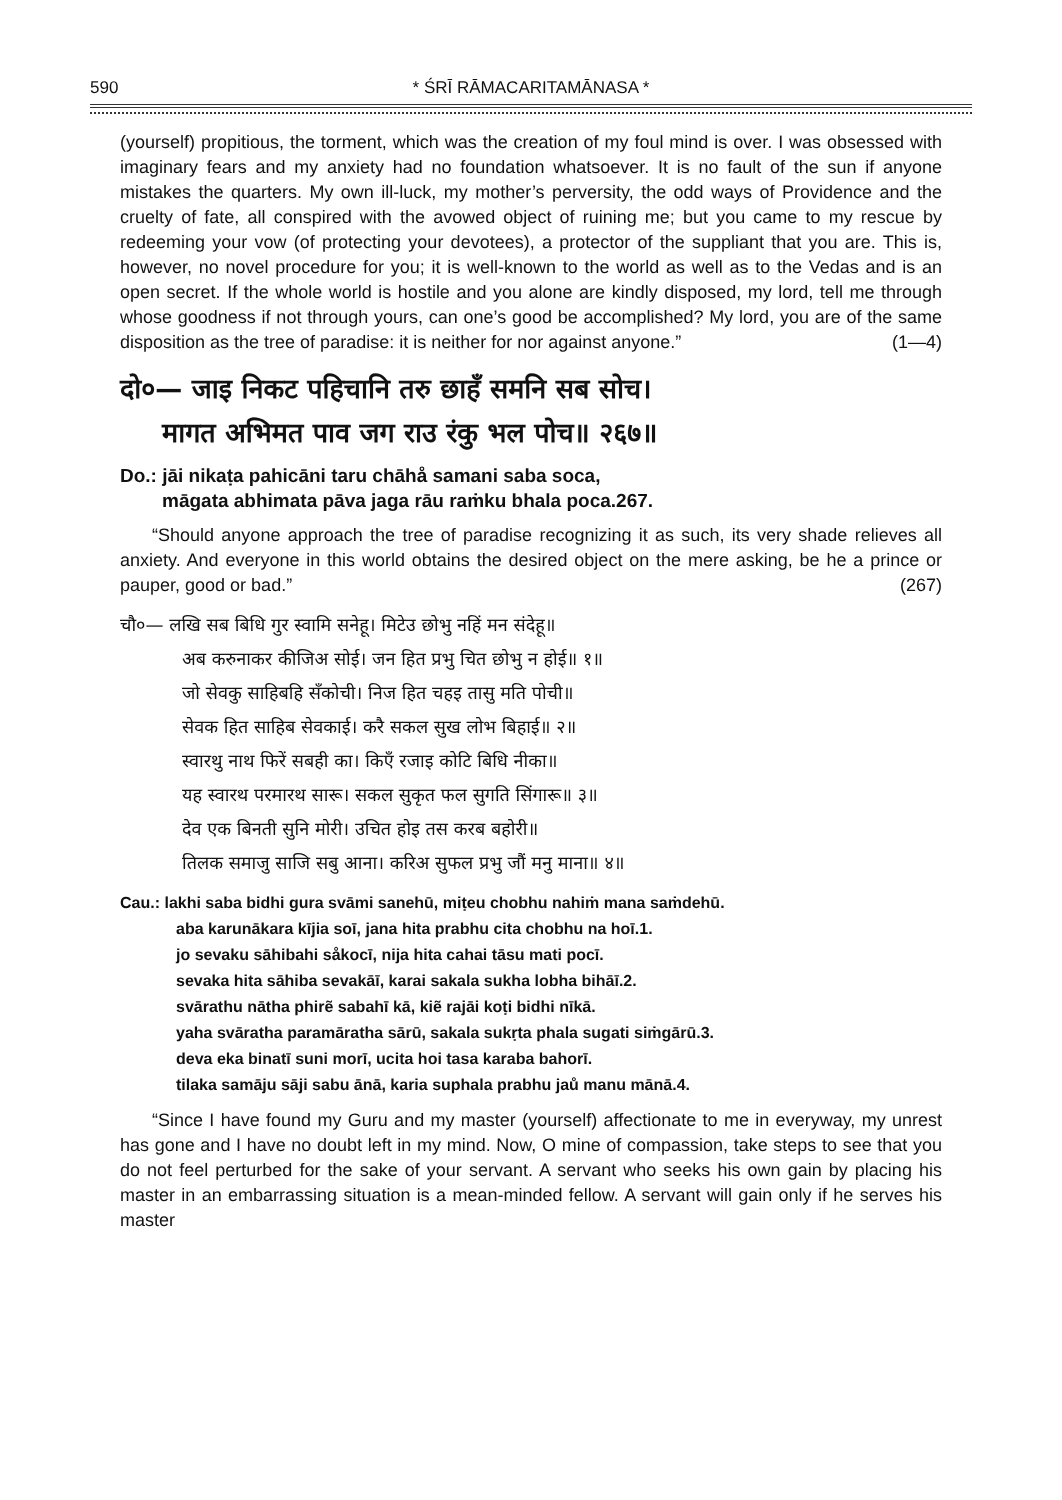590 * ŚRĪ RĀMACARITAMĀNASA *
(yourself) propitious, the torment, which was the creation of my foul mind is over. I was obsessed with imaginary fears and my anxiety had no foundation whatsoever. It is no fault of the sun if anyone mistakes the quarters. My own ill-luck, my mother’s perversity, the odd ways of Providence and the cruelty of fate, all conspired with the avowed object of ruining me; but you came to my rescue by redeeming your vow (of protecting your devotees), a protector of the suppliant that you are. This is, however, no novel procedure for you; it is well-known to the world as well as to the Vedas and is an open secret. If the whole world is hostile and you alone are kindly disposed, my lord, tell me through whose goodness if not through yours, can one’s good be accomplished? My lord, you are of the same disposition as the tree of paradise: it is neither for nor against anyone.” (1—4)
दो०— जाइ निकट पहिचानि तरु छाहँ समनि सब सोच।
मागत अभिमत पाव जग राउ रंकु भल पोच॥ २६७॥
Do.: jāi nikaṭa pahicāni taru chāhå samani saba soca,
māgata abhimata pāva jaga rāu raṁku bhala poca.267.
“Should anyone approach the tree of paradise recognizing it as such, its very shade relieves all anxiety. And everyone in this world obtains the desired object on the mere asking, be he a prince or pauper, good or bad.” (267)
चौ०— लखि सब बिधि गुर स्वामि सनेहू। मिटेउ छोभु नहिं मन संदेहू॥
अब करुनाकर कीजिअ सोई। जन हित प्रभु चित छोभु न होई॥ १॥
जो सेवकु साहिबहि सँकोची। निज हित चहइ तासु मति पोची॥
सेवक हित साहिब सेवकाई। करै सकल सुख लोभ बिहाई॥ २॥
स्वारथु नाथ फिरें सबही का। किएँ रजाइ कोटि बिधि नीका॥
यह स्वारथ परमारथ सारू। सकल सुकृत फल सुगति सिंगारू॥ ३॥
देव एक बिनती सुनि मोरी। उचित होइ तस करब बहोरी॥
तिलक समाजु साजि सबु आना। करिअ सुफल प्रभु जौं मनु माना॥ ४॥
Cau.: lakhi saba bidhi gura svāmi sanehū, miṭeu chobhu nahiṁ mana saṁdehū.
aba karunākara kījia soī, jana hita prabhu cita chobhu na hoī.1.
jo sevaku sāhibahi såkocī, nija hita cahai tāsu mati pocī.
sevaka hita sāhiba sevakāī, karai sakala sukha lobha bihāī.2.
svārathu nātha phirẽ sabahī kā, kiẽ rajāi koṭi bidhi nīkā.
yaha svāratha paramāratha sārū, sakala sukṛta phala sugati siṁgārū.3.
deva eka binatī suni morī, ucita hoi tasa karaba bahorī.
tilaka samāju sāji sabu ānā, karia suphala prabhu jaů manu mānā.4.
“Since I have found my Guru and my master (yourself) affectionate to me in everyway, my unrest has gone and I have no doubt left in my mind. Now, O mine of compassion, take steps to see that you do not feel perturbed for the sake of your servant. A servant who seeks his own gain by placing his master in an embarrassing situation is a mean-minded fellow. A servant will gain only if he serves his master